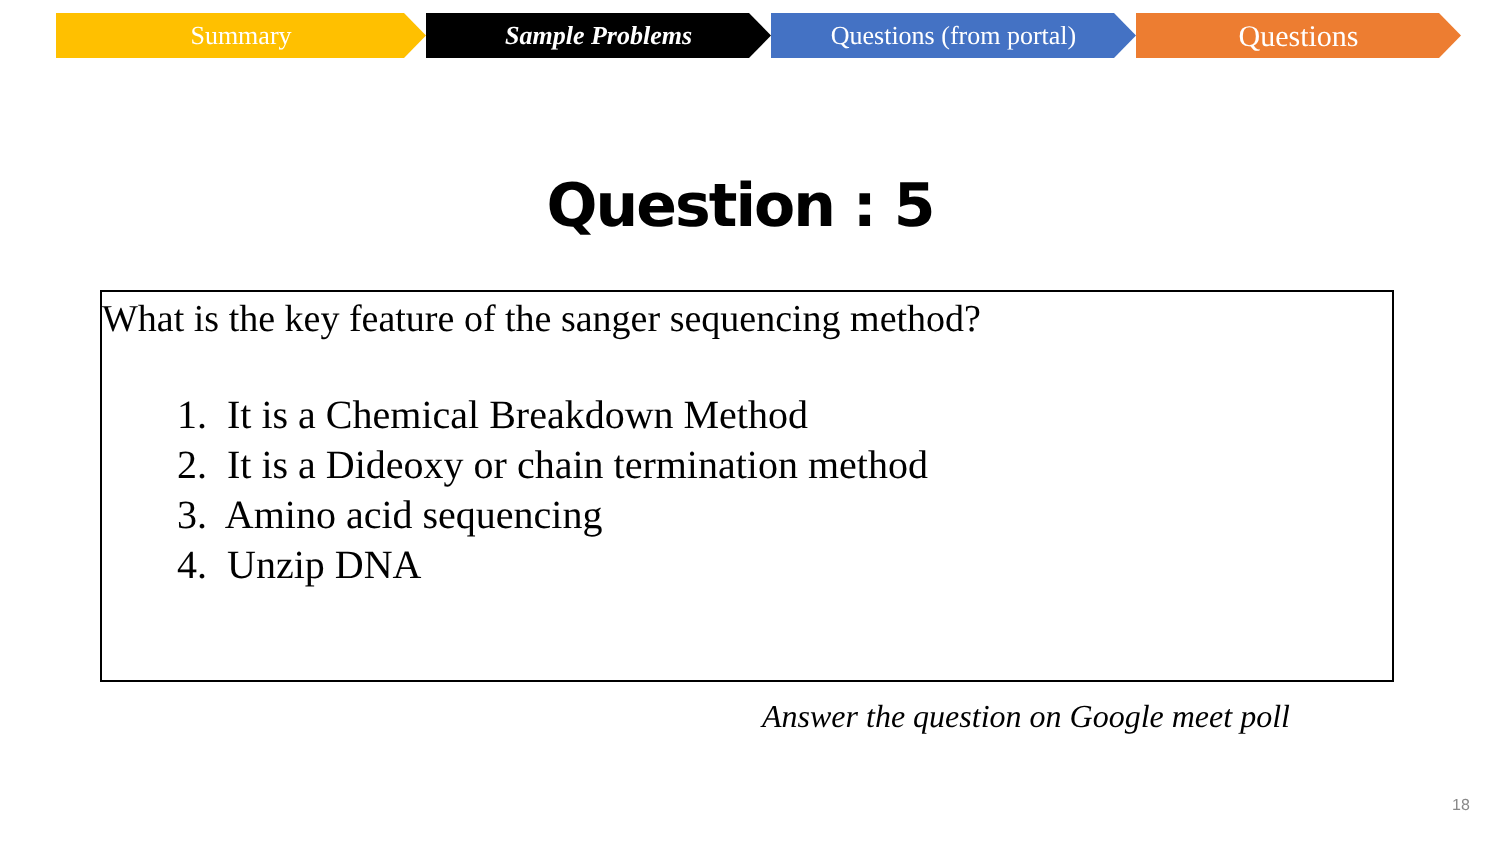Summary Sample Problems Questions (from portal)
Questions
Question : 5
What is the key feature of the sanger sequencing method?
1. It is a Chemical Breakdown Method
2. It is a Dideoxy or chain termination method
3. Amino acid sequencing
4. Unzip DNA
Answer the question on Google meet poll
18